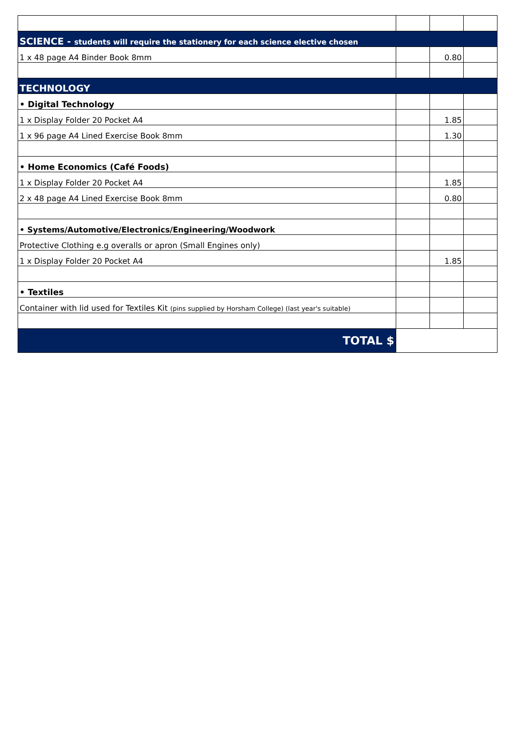| SCIENCE - students will require the stationery for each science elective chosen | | | |
| 1 x 48 page A4 Binder Book 8mm | | 0.80 | |
| TECHNOLOGY | | | |
| • Digital Technology | | | |
| 1 x Display Folder 20 Pocket A4 | | 1.85 | |
| 1 x 96 page A4 Lined Exercise Book 8mm | | 1.30 | |
| • Home Economics (Café Foods) | | | |
| 1 x Display Folder 20 Pocket A4 | | 1.85 | |
| 2 x 48 page A4 Lined Exercise Book 8mm | | 0.80 | |
| • Systems/Automotive/Electronics/Engineering/Woodwork | | | |
| Protective Clothing e.g overalls or apron (Small Engines only) | | | |
| 1 x Display Folder 20 Pocket A4 | | 1.85 | |
| • Textiles | | | |
| Container with lid used for Textiles Kit (pins supplied by Horsham College) (last year's suitable) | | | |
| TOTAL $ | | | |